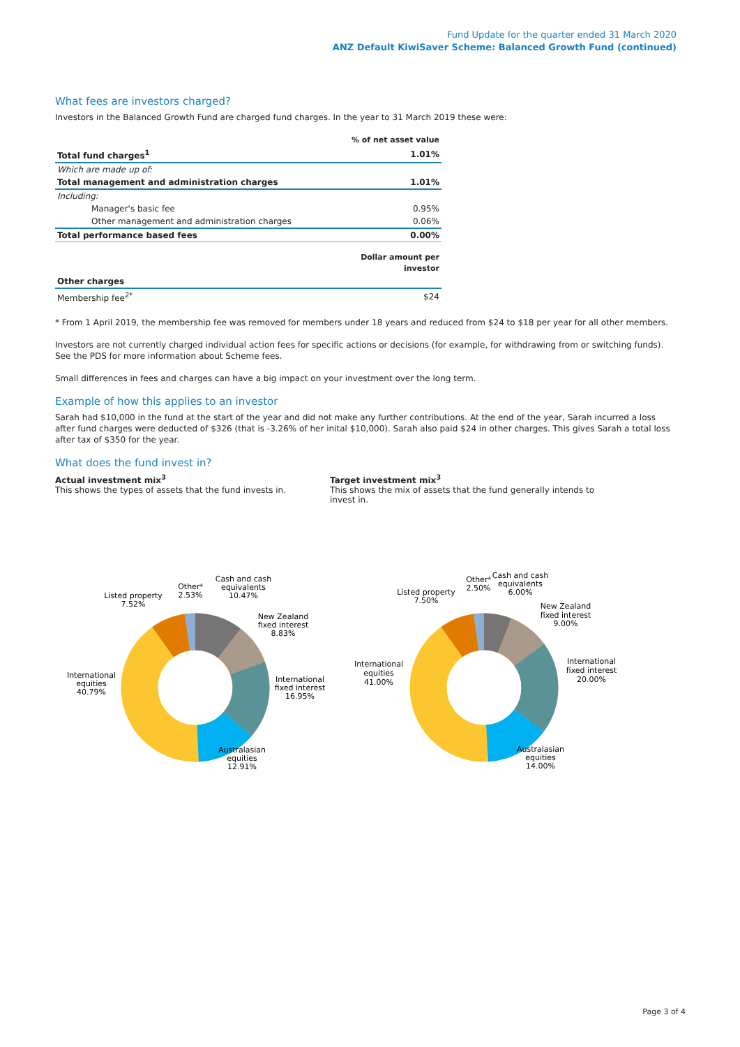Fund Update for the quarter ended 31 March 2020
ANZ Default KiwiSaver Scheme: Balanced Growth Fund (continued)
What fees are investors charged?
Investors in the Balanced Growth Fund are charged fund charges. In the year to 31 March 2019 these were:
| | % of net asset value |
| Total fund charges<sup>1</sup> | 1.01% |
| Which are made up of: | |
| Total management and administration charges | 1.01% |
| Including: | |
| Manager's basic fee | 0.95% |
| Other management and administration charges | 0.06% |
| Total performance based fees | 0.00% |
| | Dollar amount per investor |
| Other charges | |
| Membership fee<sup>2*</sup> | $24 |
* From 1 April 2019, the membership fee was removed for members under 18 years and reduced from $24 to $18 per year for all other members.
Investors are not currently charged individual action fees for specific actions or decisions (for example, for withdrawing from or switching funds). See the PDS for more information about Scheme fees.
Small differences in fees and charges can have a big impact on your investment over the long term.
Example of how this applies to an investor
Sarah had $10,000 in the fund at the start of the year and did not make any further contributions. At the end of the year, Sarah incurred a loss after fund charges were deducted of $326 (that is -3.26% of her inital $10,000). Sarah also paid $24 in other charges. This gives Sarah a total loss after tax of $350 for the year.
What does the fund invest in?
Actual investment mix<sup>3</sup>
This shows the types of assets that the fund invests in.
Target investment mix<sup>3</sup>
This shows the mix of assets that the fund generally intends to invest in.
Cash and cash
equivalents
10.47%
New Zealand
fixed interest
8.83%
International
fixed interest
16.95%
Australasian
equities
12.91%
International
equities
40.79%
Listed property
7.52%
Other⁴
2.53%
Other⁴
2.50%
Cash and cash
equivalents
6.00%
Listed property
7.50%
New Zealand
fixed interest
9.00%
International
fixed interest
20.00%
International
equities
41.00%
Australasian
equities
14.00%
Page 3 of 4